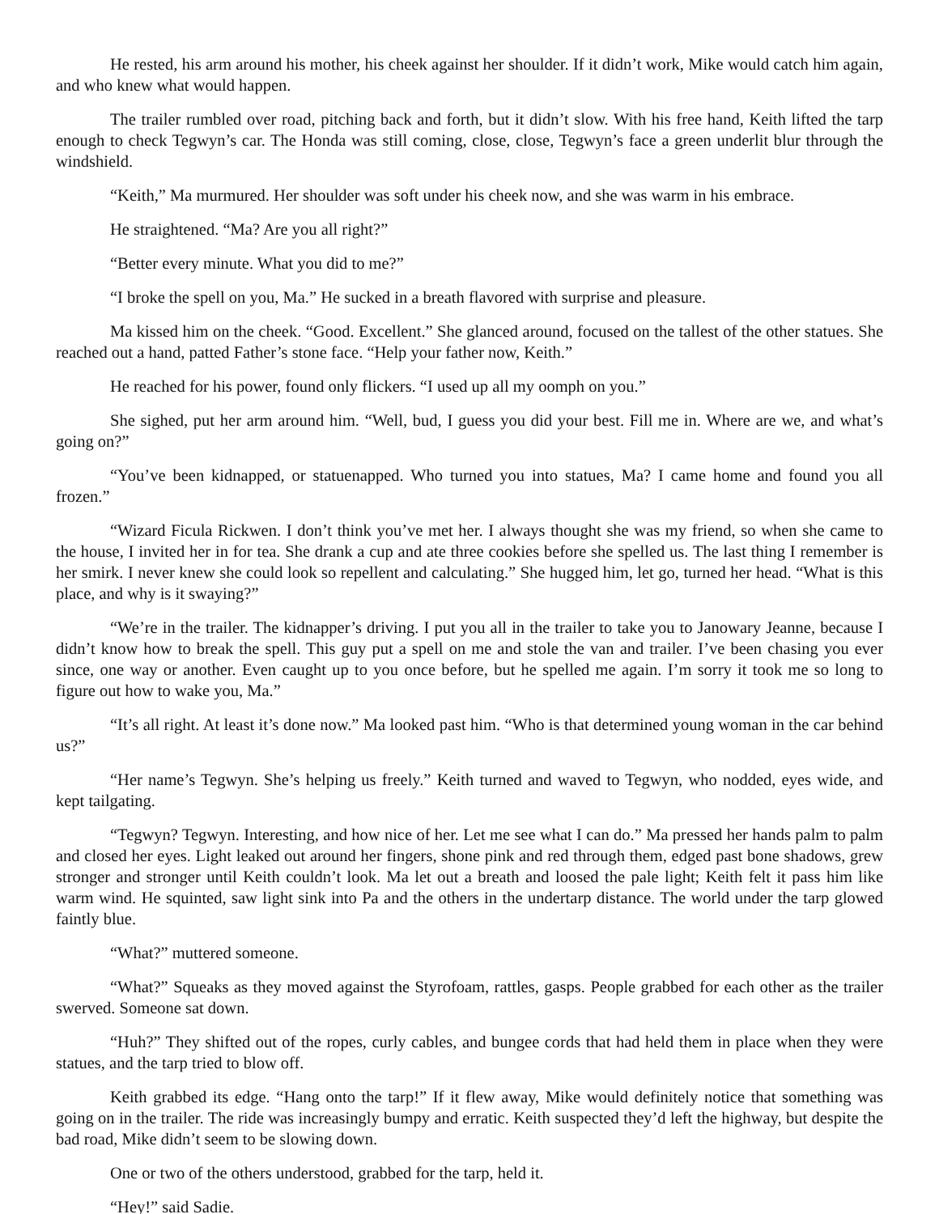He rested, his arm around his mother, his cheek against her shoulder. If it didn’t work, Mike would catch him again, and who knew what would happen.
The trailer rumbled over road, pitching back and forth, but it didn’t slow. With his free hand, Keith lifted the tarp enough to check Tegwyn’s car. The Honda was still coming, close, close, Tegwyn’s face a green underlit blur through the windshield.
“Keith,” Ma murmured. Her shoulder was soft under his cheek now, and she was warm in his embrace.
He straightened. “Ma? Are you all right?”
“Better every minute. What you did to me?”
“I broke the spell on you, Ma.” He sucked in a breath flavored with surprise and pleasure.
Ma kissed him on the cheek. “Good. Excellent.” She glanced around, focused on the tallest of the other statues. She reached out a hand, patted Father’s stone face. “Help your father now, Keith.”
He reached for his power, found only flickers. “I used up all my oomph on you.”
She sighed, put her arm around him. “Well, bud, I guess you did your best. Fill me in. Where are we, and what’s going on?”
“You’ve been kidnapped, or statuenapped. Who turned you into statues, Ma? I came home and found you all frozen.”
“Wizard Ficula Rickwen. I don’t think you’ve met her. I always thought she was my friend, so when she came to the house, I invited her in for tea. She drank a cup and ate three cookies before she spelled us. The last thing I remember is her smirk. I never knew she could look so repellent and calculating.” She hugged him, let go, turned her head. “What is this place, and why is it swaying?”
“We’re in the trailer. The kidnapper’s driving. I put you all in the trailer to take you to Janowary Jeanne, because I didn’t know how to break the spell. This guy put a spell on me and stole the van and trailer. I’ve been chasing you ever since, one way or another. Even caught up to you once before, but he spelled me again. I’m sorry it took me so long to figure out how to wake you, Ma.”
“It’s all right. At least it’s done now.” Ma looked past him. “Who is that determined young woman in the car behind us?”
“Her name’s Tegwyn. She’s helping us freely.” Keith turned and waved to Tegwyn, who nodded, eyes wide, and kept tailgating.
“Tegwyn? Tegwyn. Interesting, and how nice of her. Let me see what I can do.” Ma pressed her hands palm to palm and closed her eyes. Light leaked out around her fingers, shone pink and red through them, edged past bone shadows, grew stronger and stronger until Keith couldn’t look. Ma let out a breath and loosed the pale light; Keith felt it pass him like warm wind. He squinted, saw light sink into Pa and the others in the undertarp distance. The world under the tarp glowed faintly blue.
“What?” muttered someone.
“What?” Squeaks as they moved against the Styrofoam, rattles, gasps. People grabbed for each other as the trailer swerved. Someone sat down.
“Huh?” They shifted out of the ropes, curly cables, and bungee cords that had held them in place when they were statues, and the tarp tried to blow off.
Keith grabbed its edge. “Hang onto the tarp!” If it flew away, Mike would definitely notice that something was going on in the trailer. The ride was increasingly bumpy and erratic. Keith suspected they’d left the highway, but despite the bad road, Mike didn’t seem to be slowing down.
One or two of the others understood, grabbed for the tarp, held it.
“Hey!” said Sadie.